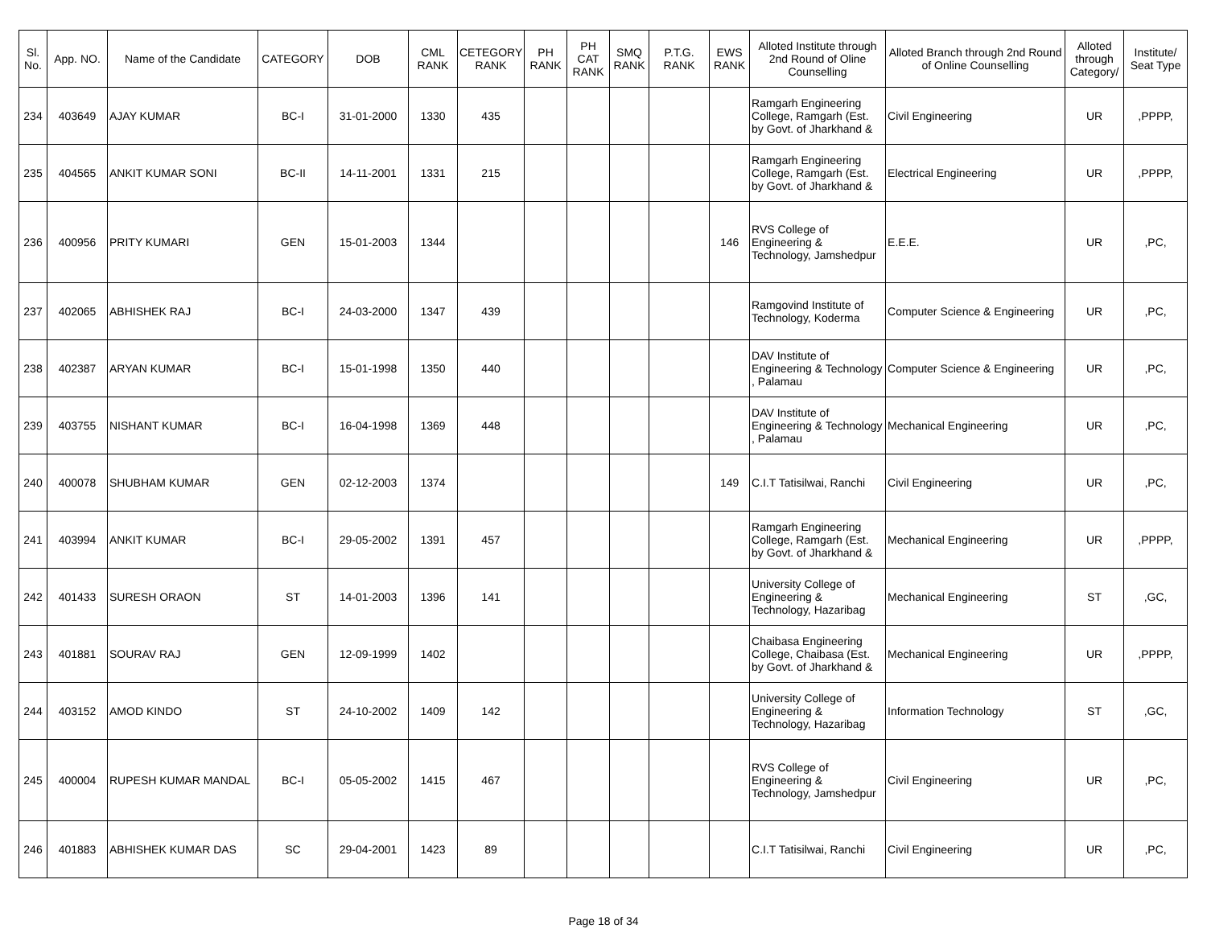| Sl. No. | App. NO. | Name of the Candidate | CATEGORY | DOB | CML RANK | CETEGORY RANK | PH RANK | PH CAT RANK | SMQ RANK | P.T.G. RANK | EWS RANK | Alloted Institute through 2nd Round of Oline Counselling | Alloted Branch through 2nd Round of Online Counselling | Alloted through Category/ | Institute/ Seat Type |
| --- | --- | --- | --- | --- | --- | --- | --- | --- | --- | --- | --- | --- | --- | --- | --- |
| 234 | 403649 | AJAY KUMAR | BC-I | 31-01-2000 | 1330 | 435 | | | | | | Ramgarh Engineering College, Ramgarh (Est. by Govt. of Jharkhand & | Civil Engineering | UR | ,PPPP, |
| 235 | 404565 | ANKIT KUMAR SONI | BC-II | 14-11-2001 | 1331 | 215 | | | | | | Ramgarh Engineering College, Ramgarh (Est. by Govt. of Jharkhand & | Electrical Engineering | UR | ,PPPP, |
| 236 | 400956 | PRITY KUMARI | GEN | 15-01-2003 | 1344 | | | | | | 146 | RVS College of Engineering & Technology, Jamshedpur | E.E.E. | UR | ,PC, |
| 237 | 402065 | ABHISHEK RAJ | BC-I | 24-03-2000 | 1347 | 439 | | | | | | Ramgovind Institute of Technology, Koderma | Computer Science & Engineering | UR | ,PC, |
| 238 | 402387 | ARYAN KUMAR | BC-I | 15-01-1998 | 1350 | 440 | | | | | | DAV Institute of Engineering & Technology , Palamau | Computer Science & Engineering | UR | ,PC, |
| 239 | 403755 | NISHANT KUMAR | BC-I | 16-04-1998 | 1369 | 448 | | | | | | DAV Institute of Engineering & Technology , Palamau | Mechanical Engineering | UR | ,PC, |
| 240 | 400078 | SHUBHAM KUMAR | GEN | 02-12-2003 | 1374 | | | | | | 149 | C.I.T Tatisilwai, Ranchi | Civil Engineering | UR | ,PC, |
| 241 | 403994 | ANKIT KUMAR | BC-I | 29-05-2002 | 1391 | 457 | | | | | | Ramgarh Engineering College, Ramgarh (Est. by Govt. of Jharkhand & | Mechanical Engineering | UR | ,PPPP, |
| 242 | 401433 | SURESH ORAON | ST | 14-01-2003 | 1396 | 141 | | | | | | University College of Engineering & Technology, Hazaribag | Mechanical Engineering | ST | ,GC, |
| 243 | 401881 | SOURAV RAJ | GEN | 12-09-1999 | 1402 | | | | | | | Chaibasa Engineering College, Chaibasa (Est. by Govt. of Jharkhand & | Mechanical Engineering | UR | ,PPPP, |
| 244 | 403152 | AMOD KINDO | ST | 24-10-2002 | 1409 | 142 | | | | | | University College of Engineering & Technology, Hazaribag | Information Technology | ST | ,GC, |
| 245 | 400004 | RUPESH KUMAR MANDAL | BC-I | 05-05-2002 | 1415 | 467 | | | | | | RVS College of Engineering & Technology, Jamshedpur | Civil Engineering | UR | ,PC, |
| 246 | 401883 | ABHISHEK KUMAR DAS | SC | 29-04-2001 | 1423 | 89 | | | | | | C.I.T Tatisilwai, Ranchi | Civil Engineering | UR | ,PC, |
Page 18 of 34